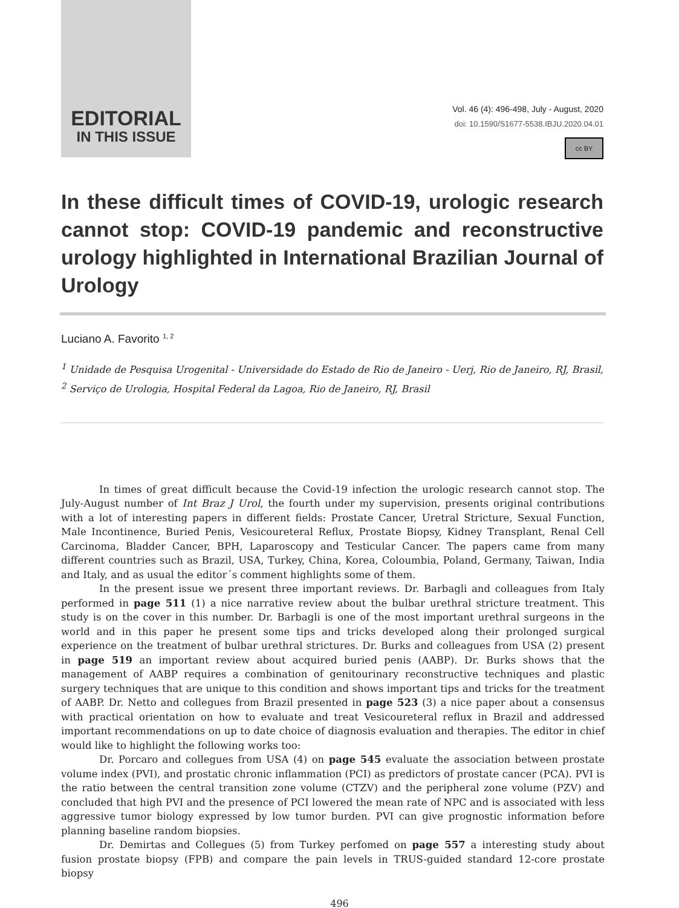EDITORIAL
IN THIS ISSUE
Vol. 46 (4): 496-498, July - August, 2020
doi: 10.1590/S1677-5538.IBJU.2020.04.01
cc BY
In these difficult times of COVID-19, urologic research cannot stop: COVID-19 pandemic and reconstructive urology highlighted in International Brazilian Journal of Urology
Luciano A. Favorito <sup>1, 2</sup>
<sup>1</sup> Unidade de Pesquisa Urogenital - Universidade do Estado de Rio de Janeiro - Uerj, Rio de Janeiro, RJ, Brasil, <sup>2</sup> Serviço de Urologia, Hospital Federal da Lagoa, Rio de Janeiro, RJ, Brasil
In times of great difficult because the Covid-19 infection the urologic research cannot stop. The July-August number of Int Braz J Urol, the fourth under my supervision, presents original contributions with a lot of interesting papers in different fields: Prostate Cancer, Uretral Stricture, Sexual Function, Male Incontinence, Buried Penis, Vesicoureteral Reflux, Prostate Biopsy, Kidney Transplant, Renal Cell Carcinoma, Bladder Cancer, BPH, Laparoscopy and Testicular Cancer. The papers came from many different countries such as Brazil, USA, Turkey, China, Korea, Coloumbia, Poland, Germany, Taiwan, India and Italy, and as usual the editor´s comment highlights some of them.
In the present issue we present three important reviews. Dr. Barbagli and colleagues from Italy performed in page 511 (1) a nice narrative review about the bulbar urethral stricture treatment. This study is on the cover in this number. Dr. Barbagli is one of the most important urethral surgeons in the world and in this paper he present some tips and tricks developed along their prolonged surgical experience on the treatment of bulbar urethral strictures. Dr. Burks and colleagues from USA (2) present in page 519 an important review about acquired buried penis (AABP). Dr. Burks shows that the management of AABP requires a combination of genitourinary reconstructive techniques and plastic surgery techniques that are unique to this condition and shows important tips and tricks for the treatment of AABP. Dr. Netto and collegues from Brazil presented in page 523 (3) a nice paper about a consensus with practical orientation on how to evaluate and treat Vesicoureteral reflux in Brazil and addressed important recommendations on up to date choice of diagnosis evaluation and therapies. The editor in chief would like to highlight the following works too:
Dr. Porcaro and collegues from USA (4) on page 545 evaluate the association between prostate volume index (PVI), and prostatic chronic inflammation (PCI) as predictors of prostate cancer (PCA). PVI is the ratio between the central transition zone volume (CTZV) and the peripheral zone volume (PZV) and concluded that high PVI and the presence of PCI lowered the mean rate of NPC and is associated with less aggressive tumor biology expressed by low tumor burden. PVI can give prognostic information before planning baseline random biopsies.
Dr. Demirtas and Collegues (5) from Turkey perfomed on page 557 a interesting study about fusion prostate biopsy (FPB) and compare the pain levels in TRUS-guided standard 12-core prostate biopsy
496